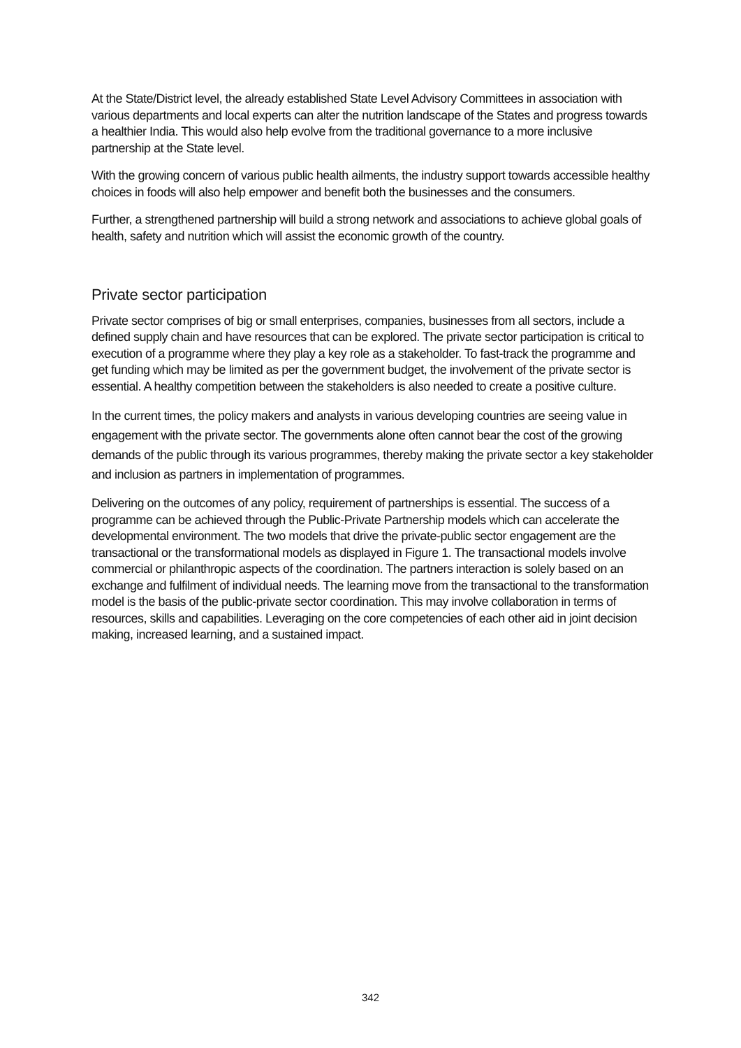At the State/District level, the already established State Level Advisory Committees in association with various departments and local experts can alter the nutrition landscape of the States and progress towards a healthier India. This would also help evolve from the traditional governance to a more inclusive partnership at the State level.
With the growing concern of various public health ailments, the industry support towards accessible healthy choices in foods will also help empower and benefit both the businesses and the consumers.
Further, a strengthened partnership will build a strong network and associations to achieve global goals of health, safety and nutrition which will assist the economic growth of the country.
Private sector participation
Private sector comprises of big or small enterprises, companies, businesses from all sectors, include a defined supply chain and have resources that can be explored. The private sector participation is critical to execution of a programme where they play a key role as a stakeholder. To fast-track the programme and get funding which may be limited as per the government budget, the involvement of the private sector is essential. A healthy competition between the stakeholders is also needed to create a positive culture.
In the current times, the policy makers and analysts in various developing countries are seeing value in engagement with the private sector. The governments alone often cannot bear the cost of the growing demands of the public through its various programmes, thereby making the private sector a key stakeholder and inclusion as partners in implementation of programmes.
Delivering on the outcomes of any policy, requirement of partnerships is essential. The success of a programme can be achieved through the Public-Private Partnership models which can accelerate the developmental environment. The two models that drive the private-public sector engagement are the transactional or the transformational models as displayed in Figure 1. The transactional models involve commercial or philanthropic aspects of the coordination. The partners interaction is solely based on an exchange and fulfilment of individual needs. The learning move from the transactional to the transformation model is the basis of the public-private sector coordination. This may involve collaboration in terms of resources, skills and capabilities. Leveraging on the core competencies of each other aid in joint decision making, increased learning, and a sustained impact.
342